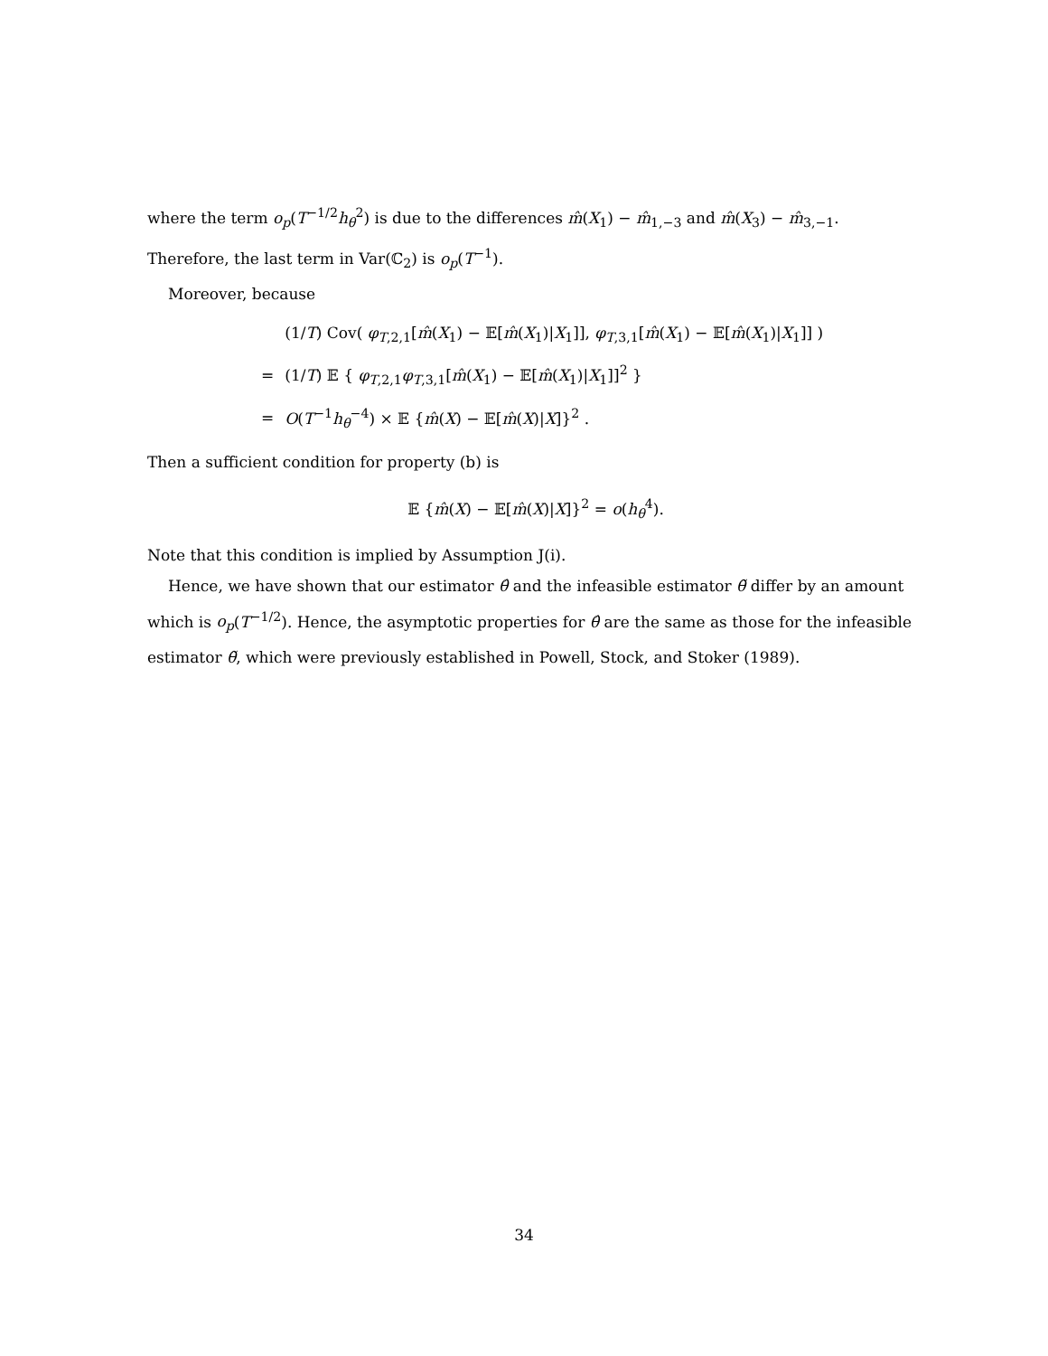where the term o<sub>p</sub>(T<sup>−1/2</sup>h<sub>θ</sub><sup>2</sup>) is due to the differences m̂(X<sub>1</sub>) − m̂<sub>1,−3</sub> and m̂(X<sub>3</sub>) − m̂<sub>3,−1</sub>. Therefore, the last term in Var(ℂ<sub>2</sub>) is o<sub>p</sub>(T<sup>−1</sup>).
Moreover, because
| | (1/ T ) Cov( φ<sub>T,2,1</sub>[ m̂ ( X<sub>1</sub>) − 𝔼[ m̂ ( X<sub>1</sub>)/ X<sub>1</sub>]], φ<sub>T,3,1</sub>[ m̂ ( X<sub>1</sub>) − 𝔼[ m̂ ( X<sub>1</sub>)/ X<sub>1</sub>]] ) |
| = | (1/ T ) 𝔼 { φ<sub>T,2,1</sub> φ<sub>T,3,1</sub>[ m̂ ( X<sub>1</sub>) − 𝔼[ m̂ ( X<sub>1</sub>)/ X<sub>1</sub>]]<sup>2</sup> } |
| = | O ( T<sup>−1</sup> h<sub>θ</sub><sup>−4</sup>) × 𝔼 { m̂ ( X ) − 𝔼[ m̂ ( X )/ X ]}<sup>2</sup> . |
Then a sufficient condition for property (b) is
𝔼 {m̂(X) − 𝔼[m̂(X)|X]}<sup>2</sup> = o(h<sub>θ</sub><sup>4</sup>).
Note that this condition is implied by Assumption J(i).
Hence, we have shown that our estimator θ̂ and the infeasible estimator θ̃ differ by an amount which is o<sub>p</sub>(T<sup>−1/2</sup>). Hence, the asymptotic properties for θ̂ are the same as those for the infeasible estimator θ̃, which were previously established in Powell, Stock, and Stoker (1989).
34